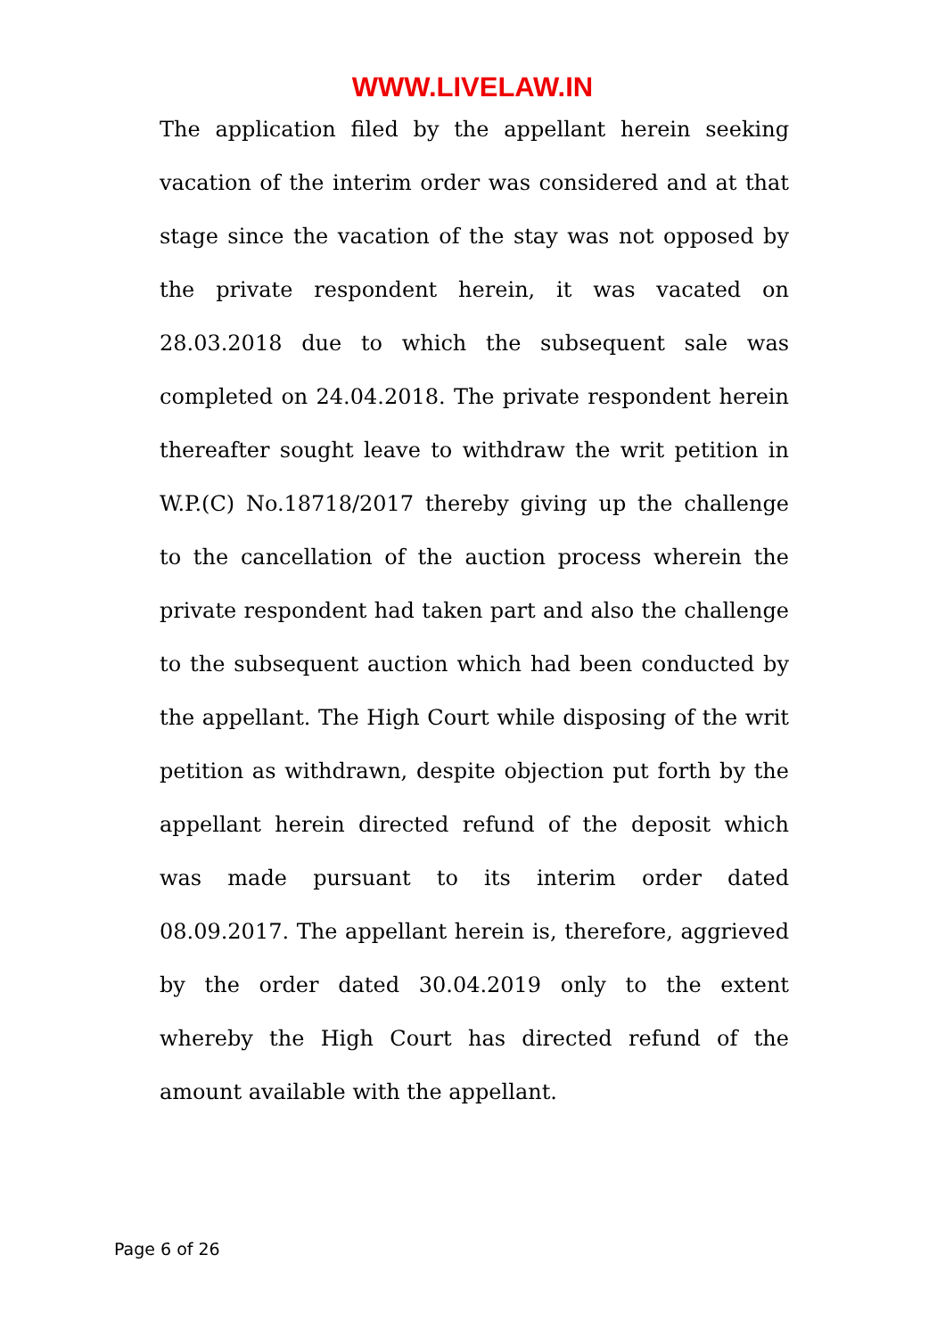WWW.LIVELAW.IN
The application filed by the appellant herein seeking vacation of the interim order was considered and at that stage since the vacation of the stay was not opposed by the private respondent herein, it was vacated on 28.03.2018 due to which the subsequent sale was completed on 24.04.2018. The private respondent herein thereafter sought leave to withdraw the writ petition in W.P.(C) No.18718/2017 thereby giving up the challenge to the cancellation of the auction process wherein the private respondent had taken part and also the challenge to the subsequent auction which had been conducted by the appellant. The High Court while disposing of the writ petition as withdrawn, despite objection put forth by the appellant herein directed refund of the deposit which was made pursuant to its interim order dated 08.09.2017. The appellant herein is, therefore, aggrieved by the order dated 30.04.2019 only to the extent whereby the High Court has directed refund of the amount available with the appellant.
Page 6 of 26